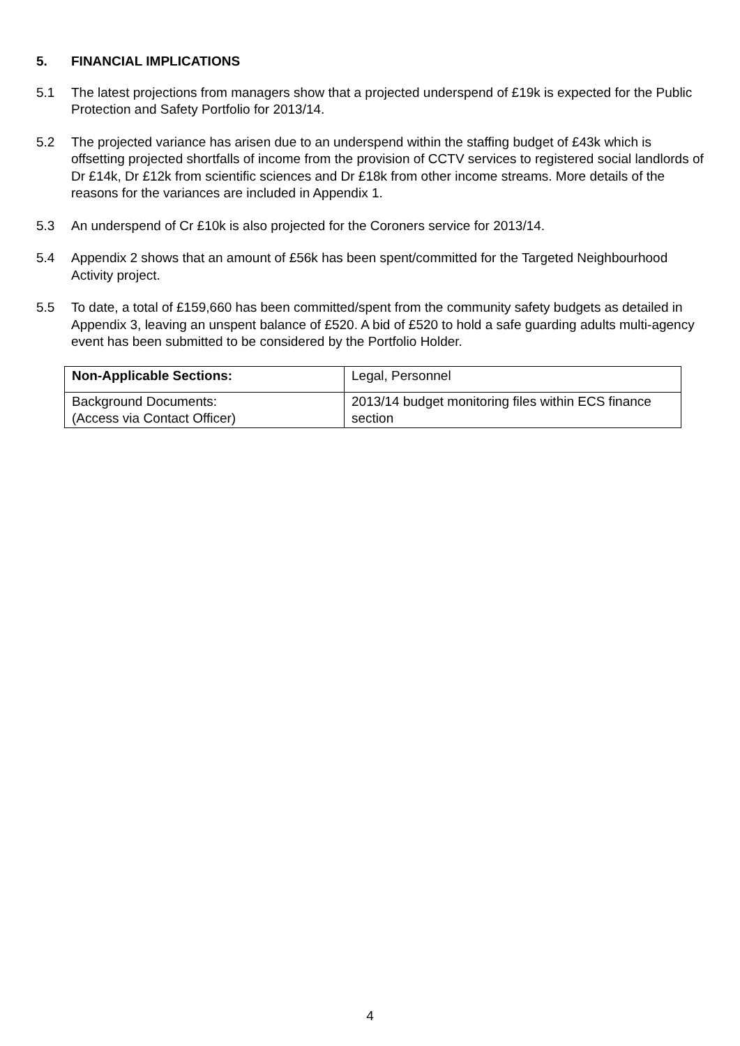5. FINANCIAL IMPLICATIONS
5.1 The latest projections from managers show that a projected underspend of £19k is expected for the Public Protection and Safety Portfolio for 2013/14.
5.2 The projected variance has arisen due to an underspend within the staffing budget of £43k which is offsetting projected shortfalls of income from the provision of CCTV services to registered social landlords of Dr £14k, Dr £12k from scientific sciences and Dr £18k from other income streams. More details of the reasons for the variances are included in Appendix 1.
5.3 An underspend of Cr £10k is also projected for the Coroners service for 2013/14.
5.4 Appendix 2 shows that an amount of £56k has been spent/committed for the Targeted Neighbourhood Activity project.
5.5 To date, a total of £159,660 has been committed/spent from the community safety budgets as detailed in Appendix 3, leaving an unspent balance of £520. A bid of £520 to hold a safe guarding adults multi-agency event has been submitted to be considered by the Portfolio Holder.
| Non-Applicable Sections: | Legal, Personnel |
| Background Documents: (Access via Contact Officer) | 2013/14 budget monitoring files within ECS finance section |
4